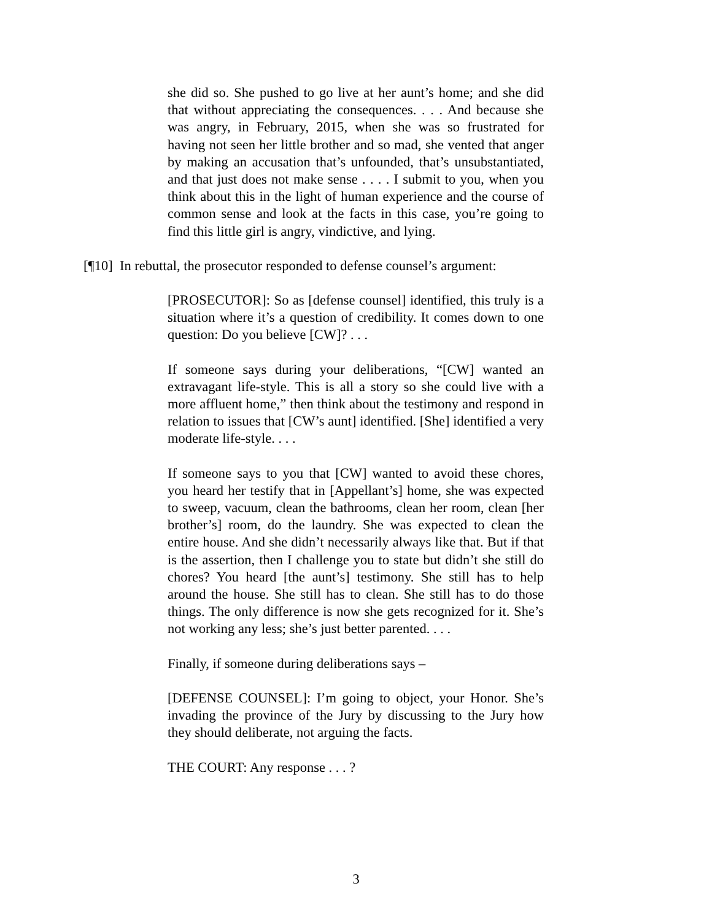she did so. She pushed to go live at her aunt’s home; and she did that without appreciating the consequences. . . . And because she was angry, in February, 2015, when she was so frustrated for having not seen her little brother and so mad, she vented that anger by making an accusation that’s unfounded, that’s unsubstantiated, and that just does not make sense . . . . I submit to you, when you think about this in the light of human experience and the course of common sense and look at the facts in this case, you’re going to find this little girl is angry, vindictive, and lying.
[¶10] In rebuttal, the prosecutor responded to defense counsel’s argument:
[PROSECUTOR]: So as [defense counsel] identified, this truly is a situation where it’s a question of credibility. It comes down to one question: Do you believe [CW]? . . .
If someone says during your deliberations, “[CW] wanted an extravagant life-style. This is all a story so she could live with a more affluent home,” then think about the testimony and respond in relation to issues that [CW’s aunt] identified. [She] identified a very moderate life-style. . . .
If someone says to you that [CW] wanted to avoid these chores, you heard her testify that in [Appellant’s] home, she was expected to sweep, vacuum, clean the bathrooms, clean her room, clean [her brother’s] room, do the laundry. She was expected to clean the entire house. And she didn’t necessarily always like that. But if that is the assertion, then I challenge you to state but didn’t she still do chores? You heard [the aunt’s] testimony. She still has to help around the house. She still has to clean. She still has to do those things. The only difference is now she gets recognized for it. She’s not working any less; she’s just better parented. . . .
Finally, if someone during deliberations says –
[DEFENSE COUNSEL]: I’m going to object, your Honor. She’s invading the province of the Jury by discussing to the Jury how they should deliberate, not arguing the facts.
THE COURT: Any response . . . ?
3